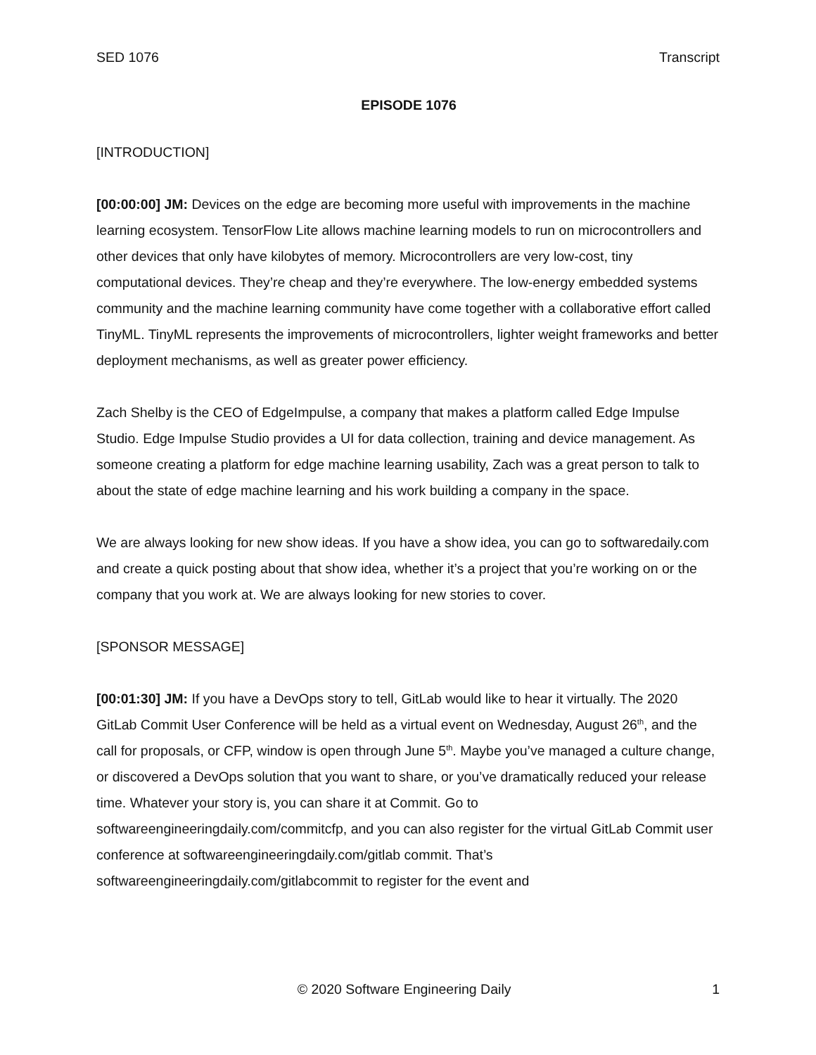SED 1076 Transcript
EPISODE 1076
[INTRODUCTION]
[00:00:00] JM: Devices on the edge are becoming more useful with improvements in the machine learning ecosystem. TensorFlow Lite allows machine learning models to run on microcontrollers and other devices that only have kilobytes of memory. Microcontrollers are very low-cost, tiny computational devices. They’re cheap and they’re everywhere. The low-energy embedded systems community and the machine learning community have come together with a collaborative effort called TinyML. TinyML represents the improvements of microcontrollers, lighter weight frameworks and better deployment mechanisms, as well as greater power efficiency.
Zach Shelby is the CEO of EdgeImpulse, a company that makes a platform called Edge Impulse Studio. Edge Impulse Studio provides a UI for data collection, training and device management. As someone creating a platform for edge machine learning usability, Zach was a great person to talk to about the state of edge machine learning and his work building a company in the space.
We are always looking for new show ideas. If you have a show idea, you can go to softwaredaily.com and create a quick posting about that show idea, whether it’s a project that you’re working on or the company that you work at. We are always looking for new stories to cover.
[SPONSOR MESSAGE]
[00:01:30] JM: If you have a DevOps story to tell, GitLab would like to hear it virtually. The 2020 GitLab Commit User Conference will be held as a virtual event on Wednesday, August 26<sup>th</sup>, and the call for proposals, or CFP, window is open through June 5<sup>th</sup>. Maybe you’ve managed a culture change, or discovered a DevOps solution that you want to share, or you’ve dramatically reduced your release time. Whatever your story is, you can share it at Commit. Go to softwareengineeringdaily.com/commitcfp, and you can also register for the virtual GitLab Commit user conference at softwareengineeringdaily.com/gitlab commit. That’s softwareengineeringdaily.com/gitlabcommit to register for the event and
© 2020 Software Engineering Daily 1